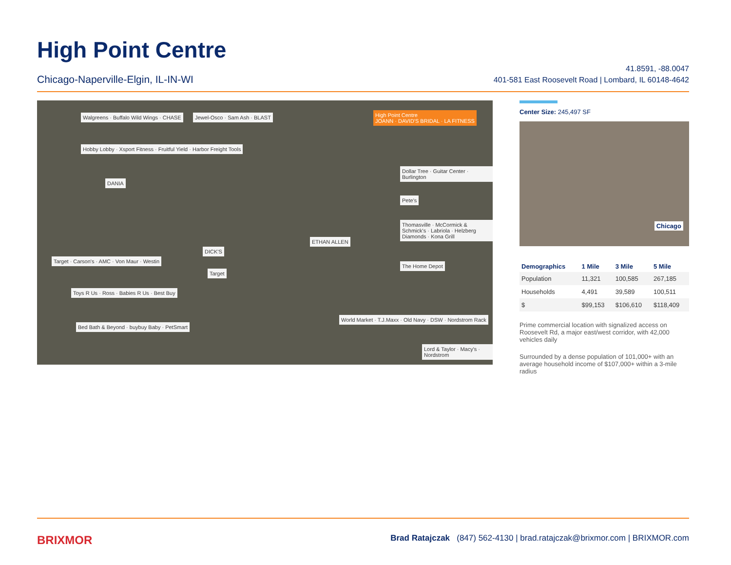High Point Centre
Chicago-Naperville-Elgin, IL-IN-WI
41.8591, -88.0047
401-581 East Roosevelt Road | Lombard, IL 60148-4642
High Point Centre
JOANN · DAVID'S BRIDAL · LA FITNESS
Walgreens · Buffalo Wild Wings · CHASE
Jewel-Osco · Sam Ash · BLAST
Hobby Lobby · Xsport Fitness · Fruitful Yield · Harbor Freight Tools
DANIA
Dollar Tree · Guitar Center · Burlington
Pete's
Thomasville · McCormick & Schmick's · Labriola · Helzberg Diamonds · Kona Grill
ETHAN ALLEN
DICK'S
Target · Carson's · AMC · Von Maur · Westin
Target
The Home Depot
Toys R Us · Ross · Babies R Us · Best Buy
Bed Bath & Beyond · buybuy Baby · PetSmart
World Market · T.J.Maxx · Old Navy · DSW · Nordstrom Rack
Lord & Taylor · Macy's · Nordstrom
Center Size: 245,497 SF
Chicago
| Demographics | 1 Mile | 3 Mile | 5 Mile |
| --- | --- | --- | --- |
| Population | 11,321 | 100,585 | 267,185 |
| Households | 4,491 | 39,589 | 100,511 |
| $ | $99,153 | $106,610 | $118,409 |
Prime commercial location with signalized access on Roosevelt Rd, a major east/west corridor, with 42,000 vehicles daily
Surrounded by a dense population of 101,000+ with an average household income of $107,000+ within a 3-mile radius
BRIXMOR Brad Ratajczak (847) 562-4130 | brad.ratajczak@brixmor.com | BRIXMOR.com